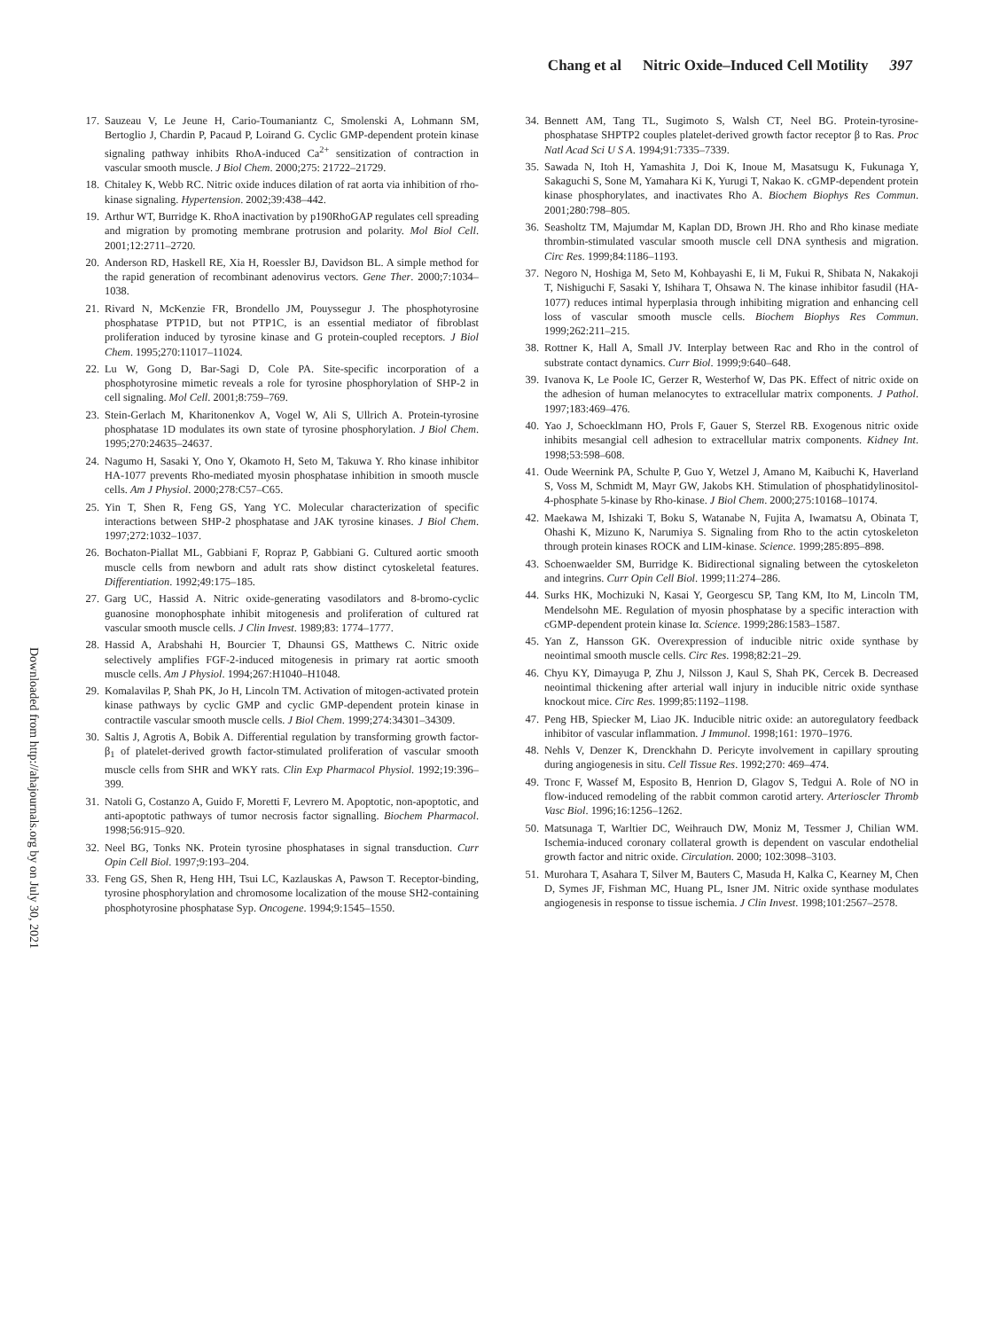Chang et al Nitric Oxide–Induced Cell Motility 397
Downloaded from http://ahajournals.org by on July 30, 2021
17. Sauzeau V, Le Jeune H, Cario-Toumaniantz C, Smolenski A, Lohmann SM, Bertoglio J, Chardin P, Pacaud P, Loirand G. Cyclic GMP-dependent protein kinase signaling pathway inhibits RhoA-induced Ca<sup>2+</sup> sensitization of contraction in vascular smooth muscle. J Biol Chem. 2000;275: 21722–21729.
18. Chitaley K, Webb RC. Nitric oxide induces dilation of rat aorta via inhibition of rho-kinase signaling. Hypertension. 2002;39:438–442.
19. Arthur WT, Burridge K. RhoA inactivation by p190RhoGAP regulates cell spreading and migration by promoting membrane protrusion and polarity. Mol Biol Cell. 2001;12:2711–2720.
20. Anderson RD, Haskell RE, Xia H, Roessler BJ, Davidson BL. A simple method for the rapid generation of recombinant adenovirus vectors. Gene Ther. 2000;7:1034–1038.
21. Rivard N, McKenzie FR, Brondello JM, Pouyssegur J. The phosphotyrosine phosphatase PTP1D, but not PTP1C, is an essential mediator of fibroblast proliferation induced by tyrosine kinase and G protein-coupled receptors. J Biol Chem. 1995;270:11017–11024.
22. Lu W, Gong D, Bar-Sagi D, Cole PA. Site-specific incorporation of a phosphotyrosine mimetic reveals a role for tyrosine phosphorylation of SHP-2 in cell signaling. Mol Cell. 2001;8:759–769.
23. Stein-Gerlach M, Kharitonenkov A, Vogel W, Ali S, Ullrich A. Protein-tyrosine phosphatase 1D modulates its own state of tyrosine phosphorylation. J Biol Chem. 1995;270:24635–24637.
24. Nagumo H, Sasaki Y, Ono Y, Okamoto H, Seto M, Takuwa Y. Rho kinase inhibitor HA-1077 prevents Rho-mediated myosin phosphatase inhibition in smooth muscle cells. Am J Physiol. 2000;278:C57–C65.
25. Yin T, Shen R, Feng GS, Yang YC. Molecular characterization of specific interactions between SHP-2 phosphatase and JAK tyrosine kinases. J Biol Chem. 1997;272:1032–1037.
26. Bochaton-Piallat ML, Gabbiani F, Ropraz P, Gabbiani G. Cultured aortic smooth muscle cells from newborn and adult rats show distinct cytoskeletal features. Differentiation. 1992;49:175–185.
27. Garg UC, Hassid A. Nitric oxide-generating vasodilators and 8-bromo-cyclic guanosine monophosphate inhibit mitogenesis and proliferation of cultured rat vascular smooth muscle cells. J Clin Invest. 1989;83: 1774–1777.
28. Hassid A, Arabshahi H, Bourcier T, Dhaunsi GS, Matthews C. Nitric oxide selectively amplifies FGF-2-induced mitogenesis in primary rat aortic smooth muscle cells. Am J Physiol. 1994;267:H1040–H1048.
29. Komalavilas P, Shah PK, Jo H, Lincoln TM. Activation of mitogen-activated protein kinase pathways by cyclic GMP and cyclic GMP-dependent protein kinase in contractile vascular smooth muscle cells. J Biol Chem. 1999;274:34301–34309.
30. Saltis J, Agrotis A, Bobik A. Differential regulation by transforming growth factor-β<sub>1</sub> of platelet-derived growth factor-stimulated proliferation of vascular smooth muscle cells from SHR and WKY rats. Clin Exp Pharmacol Physiol. 1992;19:396–399.
31. Natoli G, Costanzo A, Guido F, Moretti F, Levrero M. Apoptotic, non-apoptotic, and anti-apoptotic pathways of tumor necrosis factor signalling. Biochem Pharmacol. 1998;56:915–920.
32. Neel BG, Tonks NK. Protein tyrosine phosphatases in signal transduction. Curr Opin Cell Biol. 1997;9:193–204.
33. Feng GS, Shen R, Heng HH, Tsui LC, Kazlauskas A, Pawson T. Receptor-binding, tyrosine phosphorylation and chromosome localization of the mouse SH2-containing phosphotyrosine phosphatase Syp. Oncogene. 1994;9:1545–1550.
34. Bennett AM, Tang TL, Sugimoto S, Walsh CT, Neel BG. Protein-tyrosine-phosphatase SHPTP2 couples platelet-derived growth factor receptor β to Ras. Proc Natl Acad Sci U S A. 1994;91:7335–7339.
35. Sawada N, Itoh H, Yamashita J, Doi K, Inoue M, Masatsugu K, Fukunaga Y, Sakaguchi S, Sone M, Yamahara Ki K, Yurugi T, Nakao K. cGMP-dependent protein kinase phosphorylates, and inactivates Rho A. Biochem Biophys Res Commun. 2001;280:798–805.
36. Seasholtz TM, Majumdar M, Kaplan DD, Brown JH. Rho and Rho kinase mediate thrombin-stimulated vascular smooth muscle cell DNA synthesis and migration. Circ Res. 1999;84:1186–1193.
37. Negoro N, Hoshiga M, Seto M, Kohbayashi E, Ii M, Fukui R, Shibata N, Nakakoji T, Nishiguchi F, Sasaki Y, Ishihara T, Ohsawa N. The kinase inhibitor fasudil (HA-1077) reduces intimal hyperplasia through inhibiting migration and enhancing cell loss of vascular smooth muscle cells. Biochem Biophys Res Commun. 1999;262:211–215.
38. Rottner K, Hall A, Small JV. Interplay between Rac and Rho in the control of substrate contact dynamics. Curr Biol. 1999;9:640–648.
39. Ivanova K, Le Poole IC, Gerzer R, Westerhof W, Das PK. Effect of nitric oxide on the adhesion of human melanocytes to extracellular matrix components. J Pathol. 1997;183:469–476.
40. Yao J, Schoecklmann HO, Prols F, Gauer S, Sterzel RB. Exogenous nitric oxide inhibits mesangial cell adhesion to extracellular matrix components. Kidney Int. 1998;53:598–608.
41. Oude Weernink PA, Schulte P, Guo Y, Wetzel J, Amano M, Kaibuchi K, Haverland S, Voss M, Schmidt M, Mayr GW, Jakobs KH. Stimulation of phosphatidylinositol-4-phosphate 5-kinase by Rho-kinase. J Biol Chem. 2000;275:10168–10174.
42. Maekawa M, Ishizaki T, Boku S, Watanabe N, Fujita A, Iwamatsu A, Obinata T, Ohashi K, Mizuno K, Narumiya S. Signaling from Rho to the actin cytoskeleton through protein kinases ROCK and LIM-kinase. Science. 1999;285:895–898.
43. Schoenwaelder SM, Burridge K. Bidirectional signaling between the cytoskeleton and integrins. Curr Opin Cell Biol. 1999;11:274–286.
44. Surks HK, Mochizuki N, Kasai Y, Georgescu SP, Tang KM, Ito M, Lincoln TM, Mendelsohn ME. Regulation of myosin phosphatase by a specific interaction with cGMP-dependent protein kinase Iα. Science. 1999;286:1583–1587.
45. Yan Z, Hansson GK. Overexpression of inducible nitric oxide synthase by neointimal smooth muscle cells. Circ Res. 1998;82:21–29.
46. Chyu KY, Dimayuga P, Zhu J, Nilsson J, Kaul S, Shah PK, Cercek B. Decreased neointimal thickening after arterial wall injury in inducible nitric oxide synthase knockout mice. Circ Res. 1999;85:1192–1198.
47. Peng HB, Spiecker M, Liao JK. Inducible nitric oxide: an autoregulatory feedback inhibitor of vascular inflammation. J Immunol. 1998;161: 1970–1976.
48. Nehls V, Denzer K, Drenckhahn D. Pericyte involvement in capillary sprouting during angiogenesis in situ. Cell Tissue Res. 1992;270: 469–474.
49. Tronc F, Wassef M, Esposito B, Henrion D, Glagov S, Tedgui A. Role of NO in flow-induced remodeling of the rabbit common carotid artery. Arterioscler Thromb Vasc Biol. 1996;16:1256–1262.
50. Matsunaga T, Warltier DC, Weihrauch DW, Moniz M, Tessmer J, Chilian WM. Ischemia-induced coronary collateral growth is dependent on vascular endothelial growth factor and nitric oxide. Circulation. 2000; 102:3098–3103.
51. Murohara T, Asahara T, Silver M, Bauters C, Masuda H, Kalka C, Kearney M, Chen D, Symes JF, Fishman MC, Huang PL, Isner JM. Nitric oxide synthase modulates angiogenesis in response to tissue ischemia. J Clin Invest. 1998;101:2567–2578.